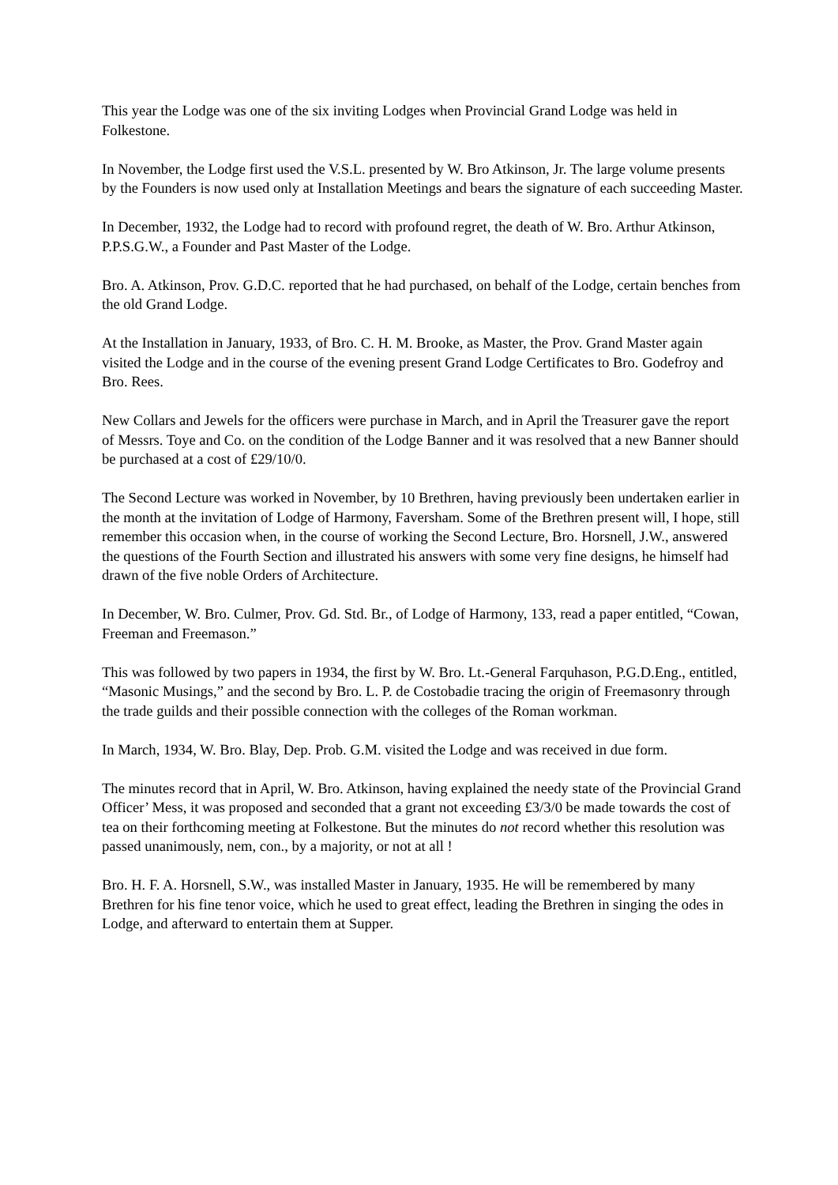This year the Lodge was one of the six inviting Lodges when Provincial Grand Lodge was held in Folkestone.
In November, the Lodge first used the V.S.L. presented by W. Bro Atkinson, Jr. The large volume presents by the Founders is now used only at Installation Meetings and bears the signature of each succeeding Master.
In December, 1932, the Lodge had to record with profound regret, the death of W. Bro. Arthur Atkinson, P.P.S.G.W., a Founder and Past Master of the Lodge.
Bro. A. Atkinson, Prov. G.D.C. reported that he had purchased, on behalf of the Lodge, certain benches from the old Grand Lodge.
At the Installation in January, 1933, of Bro. C. H. M. Brooke, as Master, the Prov. Grand Master again visited the Lodge and in the course of the evening present Grand Lodge Certificates to Bro. Godefroy and Bro. Rees.
New Collars and Jewels for the officers were purchase in March, and in April the Treasurer gave the report of Messrs. Toye and Co. on the condition of the Lodge Banner and it was resolved that a new Banner should be purchased at a cost of £29/10/0.
The Second Lecture was worked in November, by 10 Brethren, having previously been undertaken earlier in the month at the invitation of Lodge of Harmony, Faversham. Some of the Brethren present will, I hope, still remember this occasion when, in the course of working the Second Lecture, Bro. Horsnell, J.W., answered the questions of the Fourth Section and illustrated his answers with some very fine designs, he himself had drawn of the five noble Orders of Architecture.
In December, W. Bro. Culmer, Prov. Gd. Std. Br., of Lodge of Harmony, 133, read a paper entitled, “Cowan, Freeman and Freemason.”
This was followed by two papers in 1934, the first by W. Bro. Lt.-General Farquhason, P.G.D.Eng., entitled, “Masonic Musings,” and the second by Bro. L. P. de Costobadie tracing the origin of Freemasonry through the trade guilds and their possible connection with the colleges of the Roman workman.
In March, 1934, W. Bro. Blay, Dep. Prob. G.M. visited the Lodge and was received in due form.
The minutes record that in April, W. Bro. Atkinson, having explained the needy state of the Provincial Grand Officer’ Mess, it was proposed and seconded that a grant not exceeding £3/3/0 be made towards the cost of tea on their forthcoming meeting at Folkestone. But the minutes do not record whether this resolution was passed unanimously, nem, con., by a majority, or not at all !
Bro. H. F. A. Horsnell, S.W., was installed Master in January, 1935. He will be remembered by many Brethren for his fine tenor voice, which he used to great effect, leading the Brethren in singing the odes in Lodge, and afterward to entertain them at Supper.